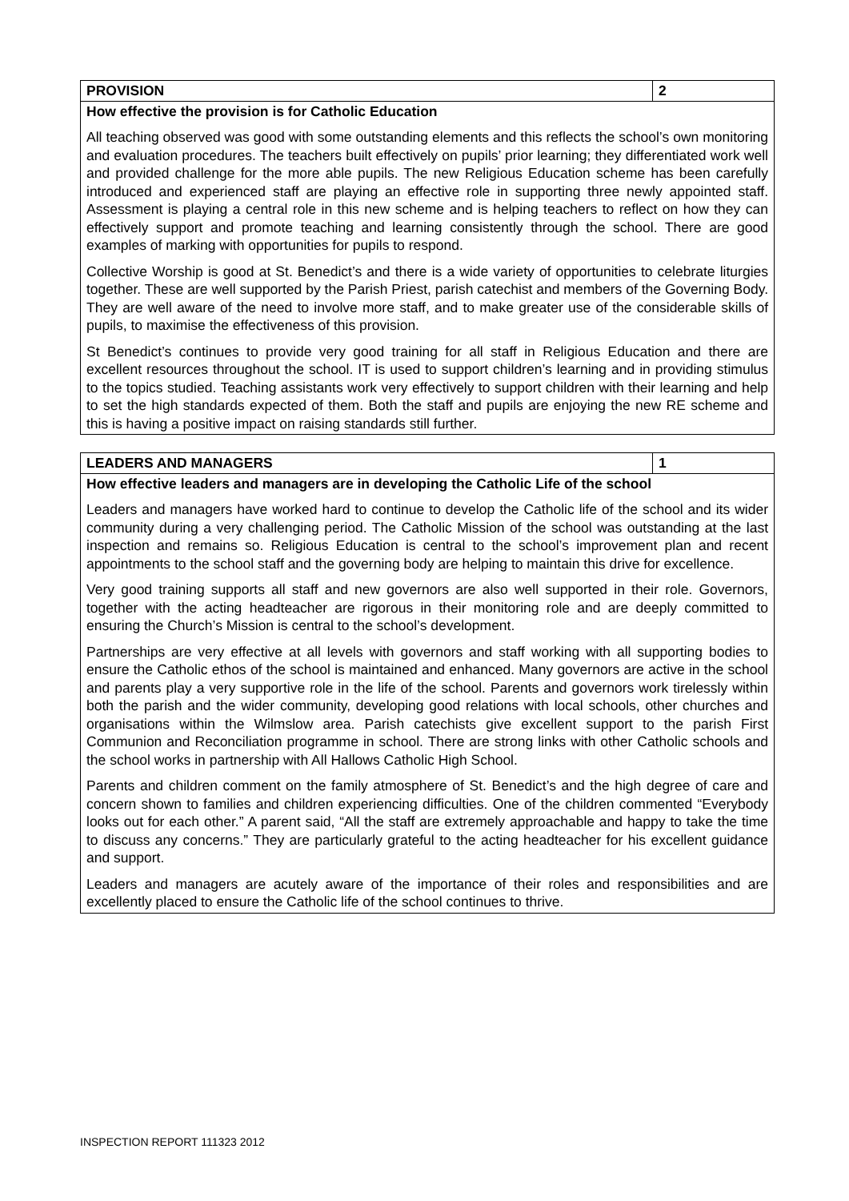| PROVISION | 2 |
| --- | --- |
| How effective the provision is for Catholic Education All teaching observed was good with some outstanding elements and this reflects the school’s own monitoring and evaluation procedures. The teachers built effectively on pupils’ prior learning; they differentiated work well and provided challenge for the more able pupils. The new Religious Education scheme has been carefully introduced and experienced staff are playing an effective role in supporting three newly appointed staff. Assessment is playing a central role in this new scheme and is helping teachers to reflect on how they can effectively support and promote teaching and learning consistently through the school. There are good examples of marking with opportunities for pupils to respond. Collective Worship is good at St. Benedict’s and there is a wide variety of opportunities to celebrate liturgies together. These are well supported by the Parish Priest, parish catechist and members of the Governing Body. They are well aware of the need to involve more staff, and to make greater use of the considerable skills of pupils, to maximise the effectiveness of this provision. St Benedict’s continues to provide very good training for all staff in Religious Education and there are excellent resources throughout the school. IT is used to support children’s learning and in providing stimulus to the topics studied. Teaching assistants work very effectively to support children with their learning and help to set the high standards expected of them. Both the staff and pupils are enjoying the new RE scheme and this is having a positive impact on raising standards still further. | |
| LEADERS AND MANAGERS | 1 |
| --- | --- |
| How effective leaders and managers are in developing the Catholic Life of the school Leaders and managers have worked hard to continue to develop the Catholic life of the school and its wider community during a very challenging period. The Catholic Mission of the school was outstanding at the last inspection and remains so. Religious Education is central to the school’s improvement plan and recent appointments to the school staff and the governing body are helping to maintain this drive for excellence. Very good training supports all staff and new governors are also well supported in their role. Governors, together with the acting headteacher are rigorous in their monitoring role and are deeply committed to ensuring the Church’s Mission is central to the school’s development. Partnerships are very effective at all levels with governors and staff working with all supporting bodies to ensure the Catholic ethos of the school is maintained and enhanced. Many governors are active in the school and parents play a very supportive role in the life of the school. Parents and governors work tirelessly within both the parish and the wider community, developing good relations with local schools, other churches and organisations within the Wilmslow area. Parish catechists give excellent support to the parish First Communion and Reconciliation programme in school. There are strong links with other Catholic schools and the school works in partnership with All Hallows Catholic High School. Parents and children comment on the family atmosphere of St. Benedict’s and the high degree of care and concern shown to families and children experiencing difficulties. One of the children commented “Everybody looks out for each other.” A parent said, “All the staff are extremely approachable and happy to take the time to discuss any concerns.” They are particularly grateful to the acting headteacher for his excellent guidance and support. Leaders and managers are acutely aware of the importance of their roles and responsibilities and are excellently placed to ensure the Catholic life of the school continues to thrive. | |
INSPECTION REPORT 111323 2012